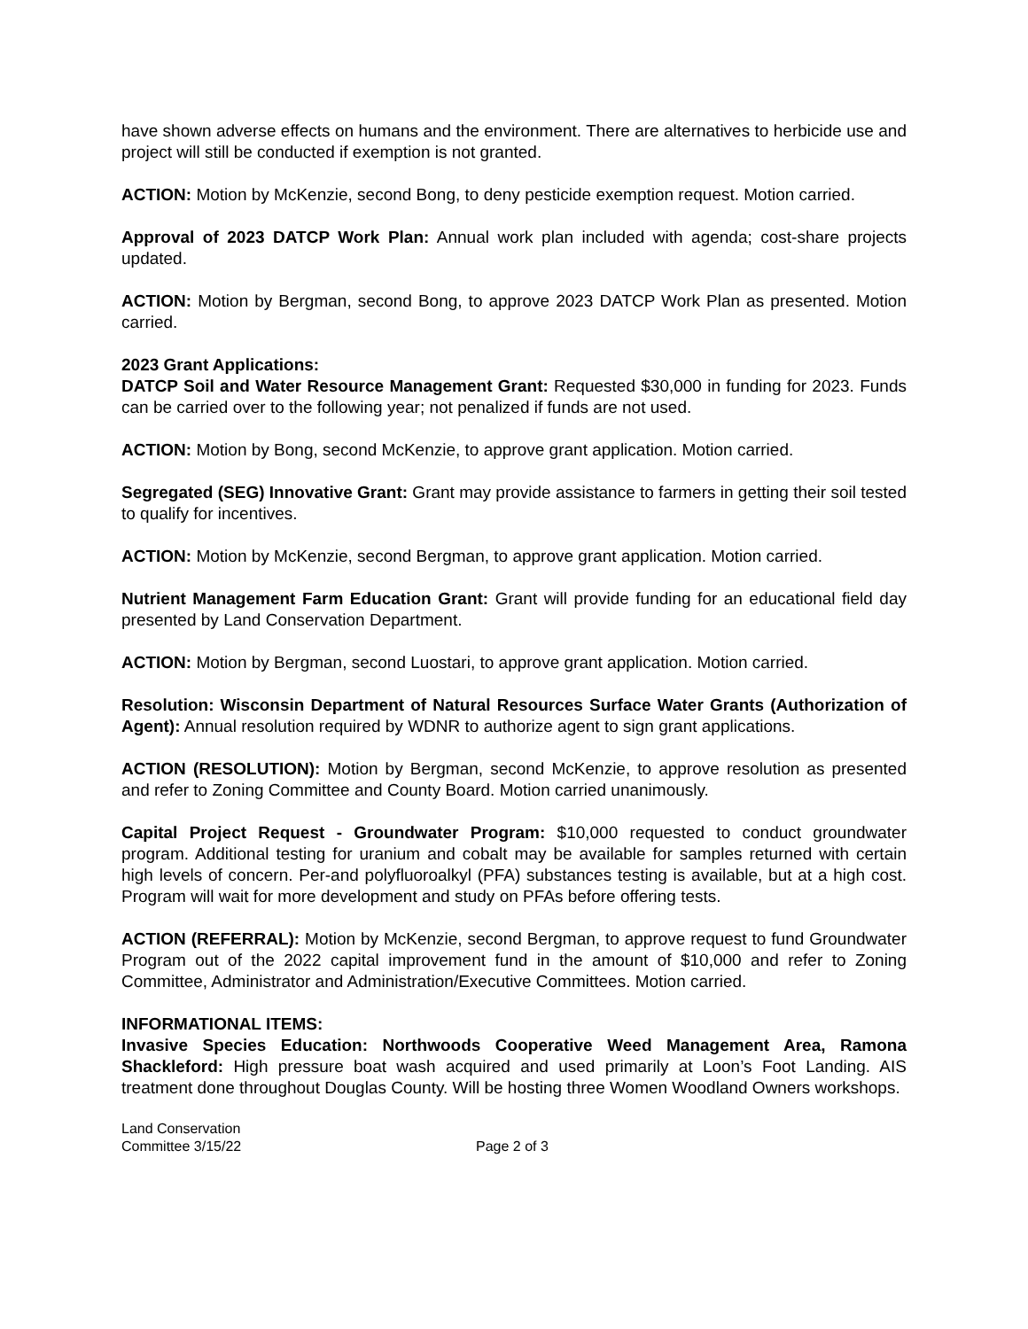have shown adverse effects on humans and the environment. There are alternatives to herbicide use and project will still be conducted if exemption is not granted.
ACTION: Motion by McKenzie, second Bong, to deny pesticide exemption request. Motion carried.
Approval of 2023 DATCP Work Plan: Annual work plan included with agenda; cost-share projects updated.
ACTION: Motion by Bergman, second Bong, to approve 2023 DATCP Work Plan as presented. Motion carried.
2023 Grant Applications:
DATCP Soil and Water Resource Management Grant: Requested $30,000 in funding for 2023. Funds can be carried over to the following year; not penalized if funds are not used.
ACTION: Motion by Bong, second McKenzie, to approve grant application. Motion carried.
Segregated (SEG) Innovative Grant: Grant may provide assistance to farmers in getting their soil tested to qualify for incentives.
ACTION: Motion by McKenzie, second Bergman, to approve grant application. Motion carried.
Nutrient Management Farm Education Grant: Grant will provide funding for an educational field day presented by Land Conservation Department.
ACTION: Motion by Bergman, second Luostari, to approve grant application. Motion carried.
Resolution: Wisconsin Department of Natural Resources Surface Water Grants (Authorization of Agent): Annual resolution required by WDNR to authorize agent to sign grant applications.
ACTION (RESOLUTION): Motion by Bergman, second McKenzie, to approve resolution as presented and refer to Zoning Committee and County Board. Motion carried unanimously.
Capital Project Request - Groundwater Program: $10,000 requested to conduct groundwater program. Additional testing for uranium and cobalt may be available for samples returned with certain high levels of concern. Per-and polyfluoroalkyl (PFA) substances testing is available, but at a high cost. Program will wait for more development and study on PFAs before offering tests.
ACTION (REFERRAL): Motion by McKenzie, second Bergman, to approve request to fund Groundwater Program out of the 2022 capital improvement fund in the amount of $10,000 and refer to Zoning Committee, Administrator and Administration/Executive Committees. Motion carried.
INFORMATIONAL ITEMS:
Invasive Species Education: Northwoods Cooperative Weed Management Area, Ramona Shackleford: High pressure boat wash acquired and used primarily at Loon’s Foot Landing. AIS treatment done throughout Douglas County. Will be hosting three Women Woodland Owners workshops.
Land Conservation
Committee 3/15/22
Page 2 of 3